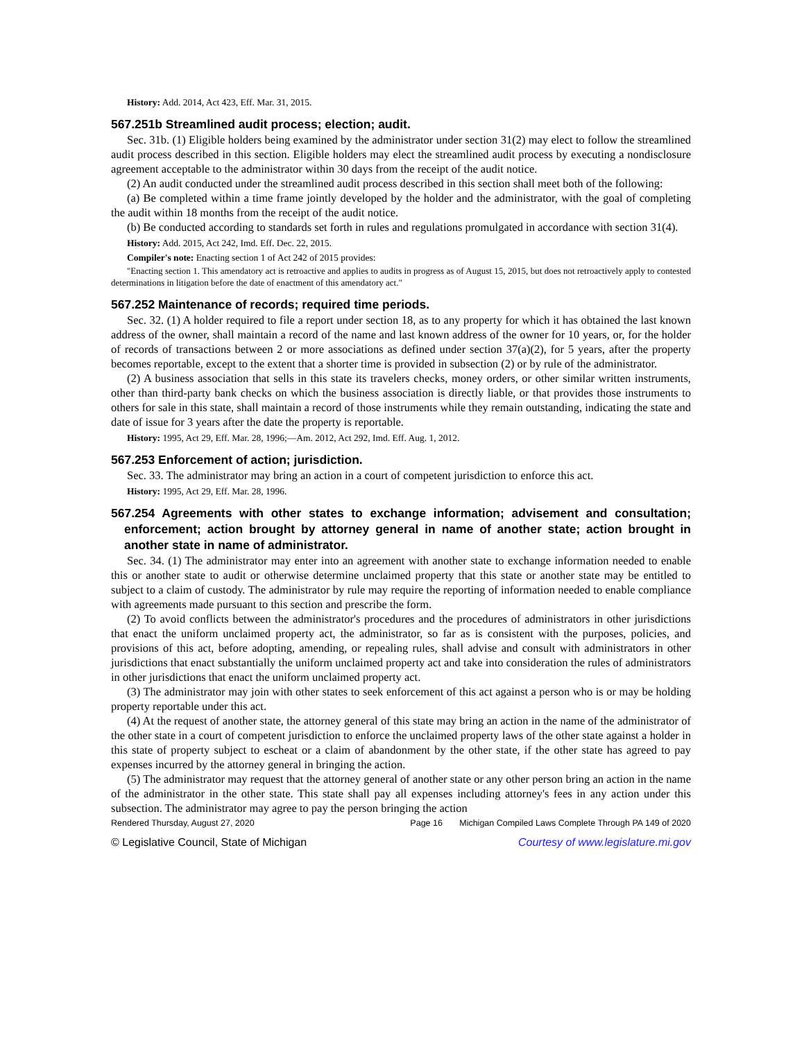History: Add. 2014, Act 423, Eff. Mar. 31, 2015.
567.251b Streamlined audit process; election; audit.
Sec. 31b. (1) Eligible holders being examined by the administrator under section 31(2) may elect to follow the streamlined audit process described in this section. Eligible holders may elect the streamlined audit process by executing a nondisclosure agreement acceptable to the administrator within 30 days from the receipt of the audit notice.
(2) An audit conducted under the streamlined audit process described in this section shall meet both of the following:
(a) Be completed within a time frame jointly developed by the holder and the administrator, with the goal of completing the audit within 18 months from the receipt of the audit notice.
(b) Be conducted according to standards set forth in rules and regulations promulgated in accordance with section 31(4).
History: Add. 2015, Act 242, Imd. Eff. Dec. 22, 2015.
Compiler's note: Enacting section 1 of Act 242 of 2015 provides:
"Enacting section 1. This amendatory act is retroactive and applies to audits in progress as of August 15, 2015, but does not retroactively apply to contested determinations in litigation before the date of enactment of this amendatory act."
567.252 Maintenance of records; required time periods.
Sec. 32. (1) A holder required to file a report under section 18, as to any property for which it has obtained the last known address of the owner, shall maintain a record of the name and last known address of the owner for 10 years, or, for the holder of records of transactions between 2 or more associations as defined under section 37(a)(2), for 5 years, after the property becomes reportable, except to the extent that a shorter time is provided in subsection (2) or by rule of the administrator.
(2) A business association that sells in this state its travelers checks, money orders, or other similar written instruments, other than third-party bank checks on which the business association is directly liable, or that provides those instruments to others for sale in this state, shall maintain a record of those instruments while they remain outstanding, indicating the state and date of issue for 3 years after the date the property is reportable.
History: 1995, Act 29, Eff. Mar. 28, 1996;—Am. 2012, Act 292, Imd. Eff. Aug. 1, 2012.
567.253 Enforcement of action; jurisdiction.
Sec. 33. The administrator may bring an action in a court of competent jurisdiction to enforce this act.
History: 1995, Act 29, Eff. Mar. 28, 1996.
567.254 Agreements with other states to exchange information; advisement and consultation; enforcement; action brought by attorney general in name of another state; action brought in another state in name of administrator.
Sec. 34. (1) The administrator may enter into an agreement with another state to exchange information needed to enable this or another state to audit or otherwise determine unclaimed property that this state or another state may be entitled to subject to a claim of custody. The administrator by rule may require the reporting of information needed to enable compliance with agreements made pursuant to this section and prescribe the form.
(2) To avoid conflicts between the administrator's procedures and the procedures of administrators in other jurisdictions that enact the uniform unclaimed property act, the administrator, so far as is consistent with the purposes, policies, and provisions of this act, before adopting, amending, or repealing rules, shall advise and consult with administrators in other jurisdictions that enact substantially the uniform unclaimed property act and take into consideration the rules of administrators in other jurisdictions that enact the uniform unclaimed property act.
(3) The administrator may join with other states to seek enforcement of this act against a person who is or may be holding property reportable under this act.
(4) At the request of another state, the attorney general of this state may bring an action in the name of the administrator of the other state in a court of competent jurisdiction to enforce the unclaimed property laws of the other state against a holder in this state of property subject to escheat or a claim of abandonment by the other state, if the other state has agreed to pay expenses incurred by the attorney general in bringing the action.
(5) The administrator may request that the attorney general of another state or any other person bring an action in the name of the administrator in the other state. This state shall pay all expenses including attorney's fees in any action under this subsection. The administrator may agree to pay the person bringing the action
Rendered Thursday, August 27, 2020 Page 16 Michigan Compiled Laws Complete Through PA 149 of 2020
© Legislative Council, State of Michigan Courtesy of www.legislature.mi.gov